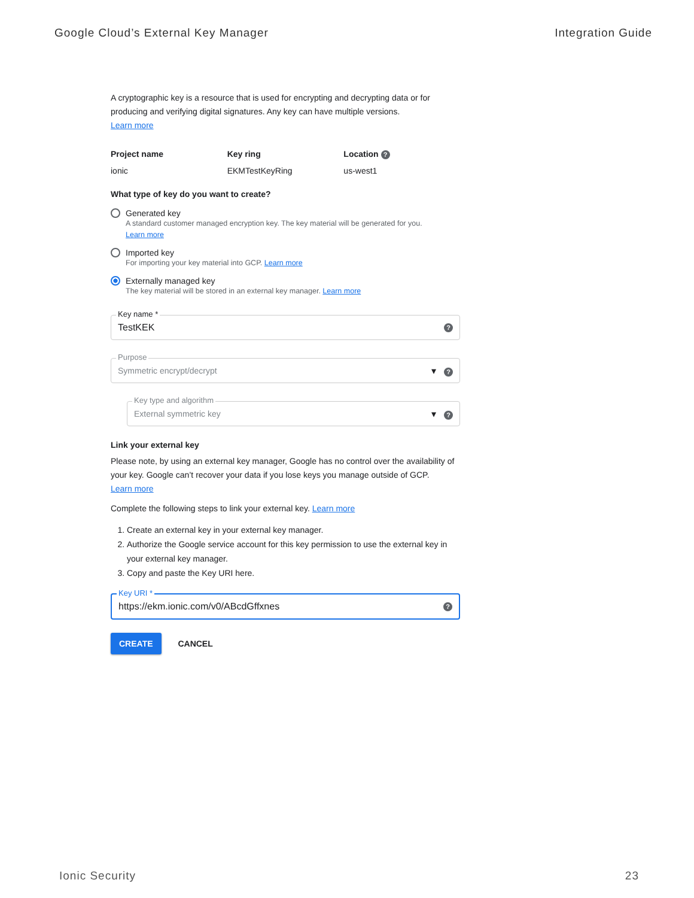Google Cloud’s External Key Manager Integration Guide
A cryptographic key is a resource that is used for encrypting and decrypting data or for producing and verifying digital signatures. Any key can have multiple versions.
Learn more
Project name
ionic
Key ring
EKMTestKeyRing
Location ?
us-west1
What type of key do you want to create?
Generated key
A standard customer managed encryption key. The key material will be generated for you.
Learn more
Imported key
For importing your key material into GCP. Learn more
Externally managed key
The key material will be stored in an external key manager. Learn more
Key name *
TestKEK?
Purpose
Symmetric encrypt/decrypt ▾ ?
Key type and algorithm
External symmetric key ▾ ?
Link your external key
Please note, by using an external key manager, Google has no control over the availability of your key. Google can’t recover your data if you lose keys you manage outside of GCP.
Learn more
Complete the following steps to link your external key. Learn more
1. Create an external key in your external key manager.
2. Authorize the Google service account for this key permission to use the external key in your external key manager.
3. Copy and paste the Key URI here.
Key URI *
https://ekm.ionic.com/v0/ABcdGffxnes?
CREATE CANCEL
Ionic Security 23